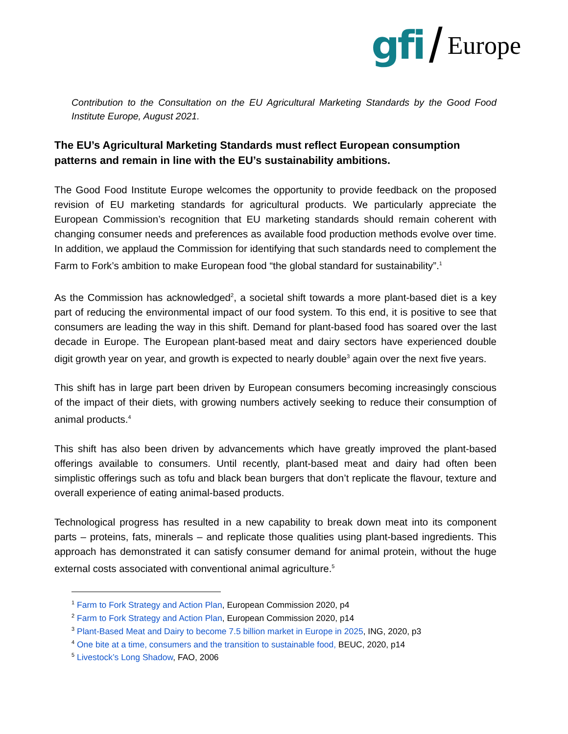gfi / Europe
Contribution to the Consultation on the EU Agricultural Marketing Standards by the Good Food Institute Europe, August 2021.
The EU’s Agricultural Marketing Standards must reflect European consumption patterns and remain in line with the EU’s sustainability ambitions.
The Good Food Institute Europe welcomes the opportunity to provide feedback on the proposed revision of EU marketing standards for agricultural products. We particularly appreciate the European Commission’s recognition that EU marketing standards should remain coherent with changing consumer needs and preferences as available food production methods evolve over time. In addition, we applaud the Commission for identifying that such standards need to complement the Farm to Fork’s ambition to make European food “the global standard for sustainability”.<sup>1</sup>
As the Commission has acknowledged<sup>2</sup>, a societal shift towards a more plant-based diet is a key part of reducing the environmental impact of our food system. To this end, it is positive to see that consumers are leading the way in this shift. Demand for plant-based food has soared over the last decade in Europe. The European plant-based meat and dairy sectors have experienced double digit growth year on year, and growth is expected to nearly double<sup>3</sup> again over the next five years.
This shift has in large part been driven by European consumers becoming increasingly conscious of the impact of their diets, with growing numbers actively seeking to reduce their consumption of animal products.<sup>4</sup>
This shift has also been driven by advancements which have greatly improved the plant-based offerings available to consumers. Until recently, plant-based meat and dairy had often been simplistic offerings such as tofu and black bean burgers that don’t replicate the flavour, texture and overall experience of eating animal-based products.
Technological progress has resulted in a new capability to break down meat into its component parts – proteins, fats, minerals – and replicate those qualities using plant-based ingredients. This approach has demonstrated it can satisfy consumer demand for animal protein, without the huge external costs associated with conventional animal agriculture.<sup>5</sup>
<sup>1</sup> Farm to Fork Strategy and Action Plan, European Commission 2020, p4
<sup>2</sup> Farm to Fork Strategy and Action Plan, European Commission 2020, p14
<sup>3</sup> Plant-Based Meat and Dairy to become 7.5 billion market in Europe in 2025, ING, 2020, p3
<sup>4</sup> One bite at a time, consumers and the transition to sustainable food, BEUC, 2020, p14
<sup>5</sup> Livestock’s Long Shadow, FAO, 2006